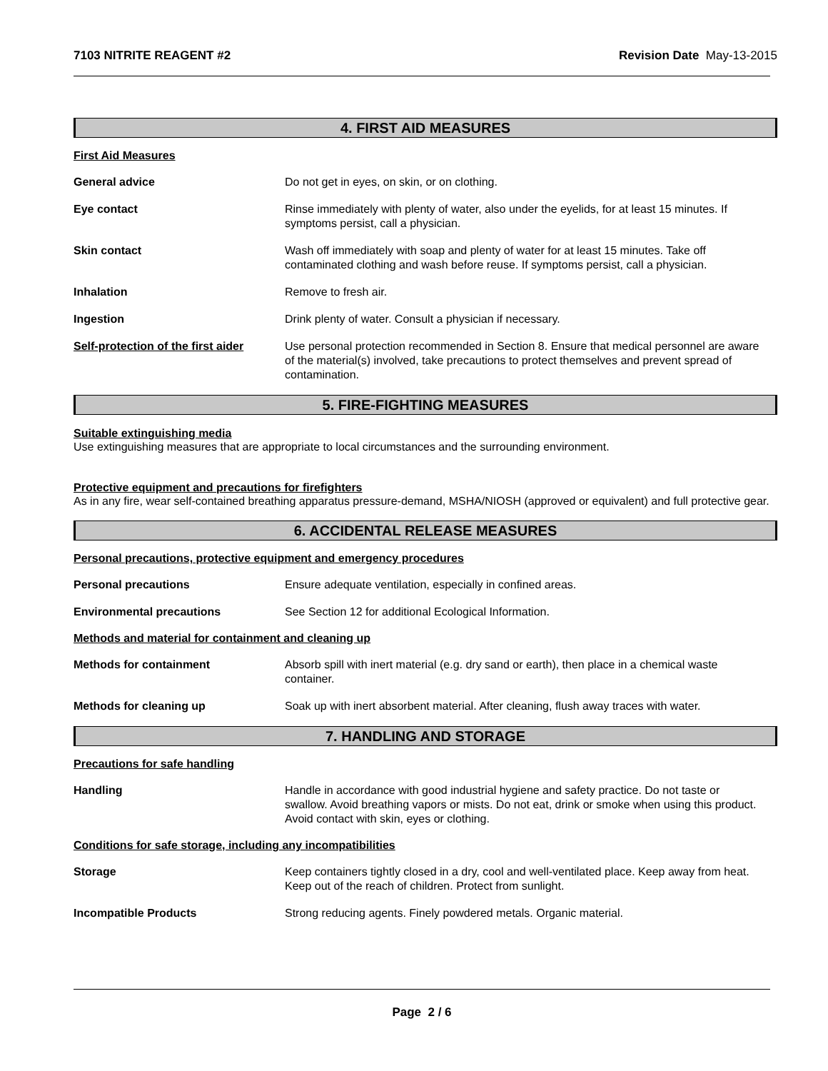7103 NITRITE REAGENT #2 Revision Date May-13-2015
4. FIRST AID MEASURES
First Aid Measures
General advice Do not get in eyes, on skin, or on clothing.
Eye contact Rinse immediately with plenty of water, also under the eyelids, for at least 15 minutes. If symptoms persist, call a physician.
Skin contact Wash off immediately with soap and plenty of water for at least 15 minutes. Take off contaminated clothing and wash before reuse. If symptoms persist, call a physician.
Inhalation Remove to fresh air.
Ingestion Drink plenty of water. Consult a physician if necessary.
Self-protection of the first aider
Use personal protection recommended in Section 8. Ensure that medical personnel are aware of the material(s) involved, take precautions to protect themselves and prevent spread of contamination.
5. FIRE-FIGHTING MEASURES
Suitable extinguishing media
Use extinguishing measures that are appropriate to local circumstances and the surrounding environment.
Protective equipment and precautions for firefighters
As in any fire, wear self-contained breathing apparatus pressure-demand, MSHA/NIOSH (approved or equivalent) and full protective gear.
6. ACCIDENTAL RELEASE MEASURES
Personal precautions, protective equipment and emergency procedures
Personal precautions Ensure adequate ventilation, especially in confined areas.
Environmental precautions See Section 12 for additional Ecological Information.
Methods and material for containment and cleaning up
Methods for containment Absorb spill with inert material (e.g. dry sand or earth), then place in a chemical waste container.
Methods for cleaning up Soak up with inert absorbent material. After cleaning, flush away traces with water.
7. HANDLING AND STORAGE
Precautions for safe handling
Handling Handle in accordance with good industrial hygiene and safety practice. Do not taste or swallow. Avoid breathing vapors or mists. Do not eat, drink or smoke when using this product. Avoid contact with skin, eyes or clothing.
Conditions for safe storage, including any incompatibilities
Storage Keep containers tightly closed in a dry, cool and well-ventilated place. Keep away from heat. Keep out of the reach of children. Protect from sunlight.
Incompatible Products Strong reducing agents. Finely powdered metals. Organic material.
Page 2 / 6